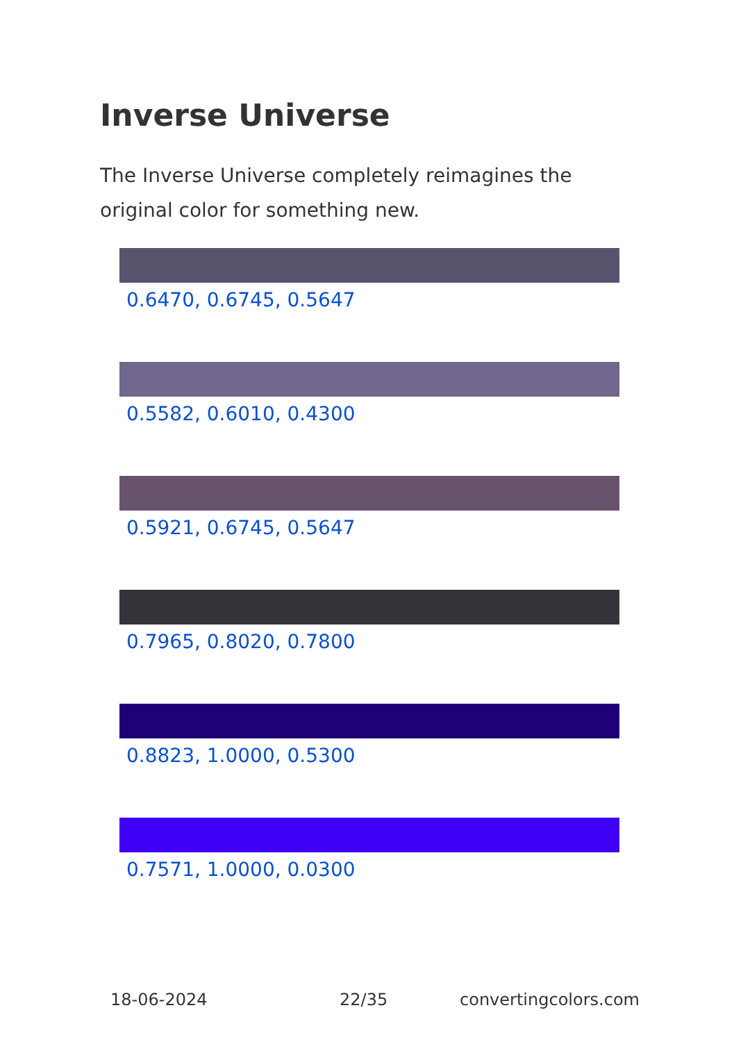Inverse Universe
The Inverse Universe completely reimagines the original color for something new.
0.6470, 0.6745, 0.5647
0.5582, 0.6010, 0.4300
0.5921, 0.6745, 0.5647
0.7965, 0.8020, 0.7800
0.8823, 1.0000, 0.5300
0.7571, 1.0000, 0.0300
18-06-2024 22/35 convertingcolors.com